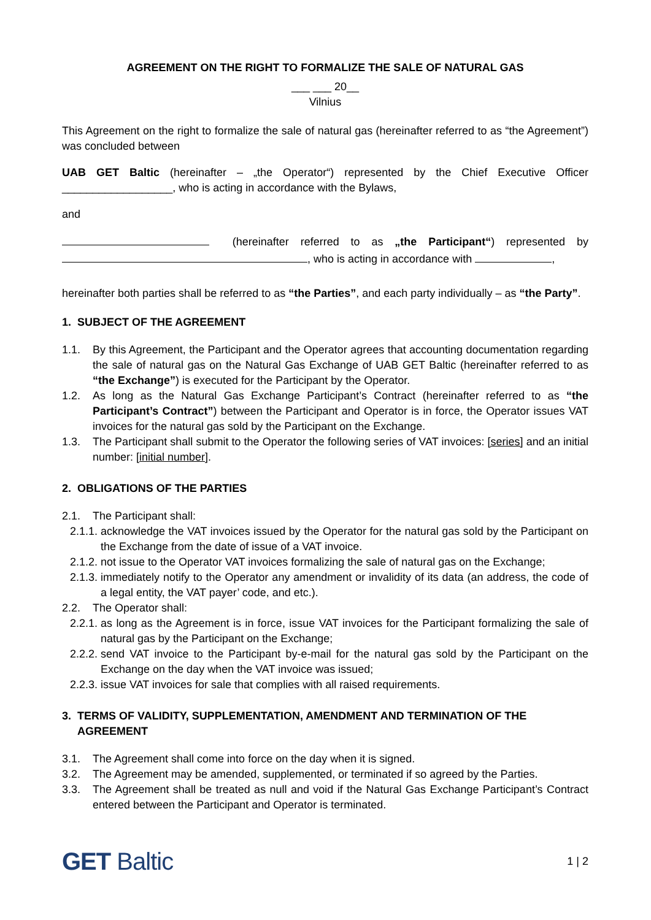AGREEMENT ON THE RIGHT TO FORMALIZE THE SALE OF NATURAL GAS
___ ___ 20__
Vilnius
This Agreement on the right to formalize the sale of natural gas (hereinafter referred to as “the Agreement”) was concluded between
UAB GET Baltic (hereinafter – „the Operator“) represented by the Chief Executive Officer __________________, who is acting in accordance with the Bylaws,
and
(hereinafter referred to as „the Participant“) represented by , who is acting in accordance with ,
hereinafter both parties shall be referred to as “the Parties”, and each party individually – as “the Party”.
1. SUBJECT OF THE AGREEMENT
1.1. By this Agreement, the Participant and the Operator agrees that accounting documentation regarding the sale of natural gas on the Natural Gas Exchange of UAB GET Baltic (hereinafter referred to as “the Exchange”) is executed for the Participant by the Operator.
1.2. As long as the Natural Gas Exchange Participant’s Contract (hereinafter referred to as “the Participant’s Contract”) between the Participant and Operator is in force, the Operator issues VAT invoices for the natural gas sold by the Participant on the Exchange.
1.3. The Participant shall submit to the Operator the following series of VAT invoices: [series] and an initial number: [initial number].
2. OBLIGATIONS OF THE PARTIES
2.1. The Participant shall:
2.1.1. acknowledge the VAT invoices issued by the Operator for the natural gas sold by the Participant on the Exchange from the date of issue of a VAT invoice.
2.1.2. not issue to the Operator VAT invoices formalizing the sale of natural gas on the Exchange;
2.1.3. immediately notify to the Operator any amendment or invalidity of its data (an address, the code of a legal entity, the VAT payer’ code, and etc.).
2.2. The Operator shall:
2.2.1. as long as the Agreement is in force, issue VAT invoices for the Participant formalizing the sale of natural gas by the Participant on the Exchange;
2.2.2. send VAT invoice to the Participant by-e-mail for the natural gas sold by the Participant on the Exchange on the day when the VAT invoice was issued;
2.2.3. issue VAT invoices for sale that complies with all raised requirements.
3. TERMS OF VALIDITY, SUPPLEMENTATION, AMENDMENT AND TERMINATION OF THE AGREEMENT
3.1. The Agreement shall come into force on the day when it is signed.
3.2. The Agreement may be amended, supplemented, or terminated if so agreed by the Parties.
3.3. The Agreement shall be treated as null and void if the Natural Gas Exchange Participant’s Contract entered between the Participant and Operator is terminated.
GET Baltic
1 | 2